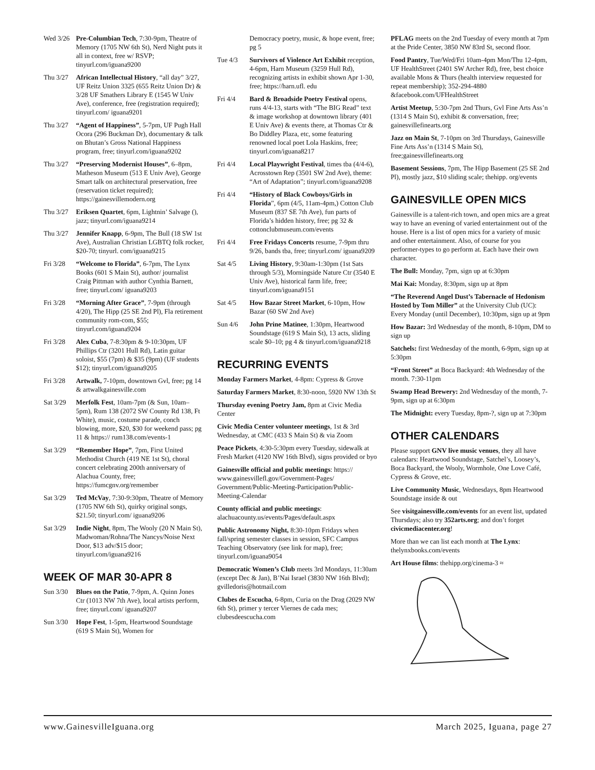Wed 3/26
Pre-Columbian Tech, 7:30-9pm, Theatre of Memory (1705 NW 6th St), Nerd Night puts it all in context, free w/ RSVP; tinyurl.com/iguana9200
Thu 3/27
African Intellectual History, “all day” 3/27, UF Reitz Union 3325 (655 Reitz Union Dr) & 3/28 UF Smathers Library E (1545 W Univ Ave), conference, free (registration required); tinyurl.com/ iguana9201
Thu 3/27
“Agent of Happiness”, 5-7pm, UF Pugh Hall Ocora (296 Buckman Dr), documentary & talk on Bhutan’s Gross National Happiness program, free; tinyurl.com/iguana9202
Thu 3/27
“Preserving Modernist Houses”, 6–8pm, Matheson Museum (513 E Univ Ave), George Smart talk on architectural preservation, free (reservation ticket required); https://gainesvillemodern.org
Thu 3/27
Eriksen Quartet, 6pm, Lightnin’ Salvage (), jazz; tinyurl.com/iguana9214
Thu 3/27
Jennifer Knapp, 6-9pm, The Bull (18 SW 1st Ave), Australian Christian LGBTQ folk rocker, $20-70; tinyurl. com/iguana9215
Fri 3/28
“Welcome to Florida”, 6-7pm, The Lynx Books (601 S Main St), author/ journalist Craig Pittman with author Cynthia Barnett, free; tinyurl.com/ iguana9203
Fri 3/28
“Morning After Grace”, 7-9pm (through 4/20), The Hipp (25 SE 2nd Pl), Fla retirement community rom-com, $55; tinyurl.com/iguana9204
Fri 3/28
Alex Cuba, 7-8:30pm & 9-10:30pm, UF Phillips Ctr (3201 Hull Rd), Latin guitar soloist, $55 (7pm) & $35 (9pm) (UF students $12); tinyurl.com/iguana9205
Fri 3/28
Artwalk, 7-10pm, downtown Gvl, free; pg 14 & artwalkgainesville.com
Sat 3/29
Merfolk Fest, 10am-7pm (& Sun, 10am–5pm), Rum 138 (2072 SW County Rd 138, Ft White), music, costume parade, conch blowing, more, $20, $30 for weekend pass; pg 11 & https:// rum138.com/events-1
Sat 3/29
“Remember Hope”, 7pm, First United Methodist Church (419 NE 1st St), choral concert celebrating 200th anniversary of Alachua County, free; https://fumcgnv.org/remember
Sat 3/29
Ted McVay, 7:30-9:30pm, Theatre of Memory (1705 NW 6th St), quirky original songs, $21.50; tinyurl.com/ iguana9206
Sat 3/29
Indie Night, 8pm, The Wooly (20 N Main St), Madwoman/Rohna/The Nancys/Noise Next Door, $13 adv/$15 door; tinyurl.com/iguana9216
WEEK OF MAR 30-APR 8
Sun 3/30
Blues on the Patio, 7-9pm, A. Quinn Jones Ctr (1013 NW 7th Ave), local artists perform, free; tinyurl.com/ iguana9207
Sun 3/30
Hope Fest, 1-5pm, Heartwood Soundstage (619 S Main St), Women for
Democracy poetry, music, & hope event, free; pg 5
Tue 4/3 Survivors of Violence Art Exhibit reception, 4-6pm, Harn Museum (3259 Hull Rd), recognizing artists in exhibit shown Apr 1-30, free; https://harn.ufl. edu
Fri 4/4 Bard & Broadside Poetry Festival opens, runs 4/4-13, starts with “The BIG Read” text & image workshop at downtown library (401 E Univ Ave) & events there, at Thomas Ctr & Bo Diddley Plaza, etc, some featuring renowned local poet Lola Haskins, free; tinyurl.com/iguana8217
Fri 4/4 Local Playwright Festival, times tba (4/4-6), Acrosstown Rep (3501 SW 2nd Ave), theme: “Art of Adaptation”; tinyurl.com/iguana9208
Fri 4/4 “History of Black Cowboys/Girls in Florida”, 6pm (4/5, 11am-4pm,) Cotton Club Museum (837 SE 7th Ave), fun parts of Florida’s hidden history, free; pg 32 & cottonclubmuseum.com/events
Fri 4/4 Free Fridays Concerts resume, 7-9pm thru 9/26, bands tba, free; tinyurl.com/ iguana9209
Sat 4/5 Living History, 9:30am-1:30pm (1st Sats through 5/3), Morningside Nature Ctr (3540 E Univ Ave), historical farm life, free; tinyurl.com/iguana9151
Sat 4/5 How Bazar Street Market, 6-10pm, How Bazar (60 SW 2nd Ave)
Sun 4/6 John Prine Matinee, 1:30pm, Heartwood Soundstage (619 S Main St), 13 acts, sliding scale $0–10; pg 4 & tinyurl.com/iguana9218
RECURRING EVENTS
Monday Farmers Market, 4-8pm: Cypress & Grove
Saturday Farmers Market, 8:30-noon, 5920 NW 13th St
Thursday evening Poetry Jam, 8pm at Civic Media Center
Civic Media Center volunteer meetings, 1st & 3rd Wednesday, at CMC (433 S Main St) & via Zoom
Peace Pickets, 4:30-5:30pm every Tuesday, sidewalk at Fresh Market (4120 NW 16th Blvd), signs provided or byo
Gainesville official and public meetings: https:// www.gainesvillefl.gov/Government-Pages/ Government/Public-Meeting-Participation/Public-Meeting-Calendar
County official and public meetings: alachuacounty.us/events/Pages/default.aspx
Public Astronomy Night, 8:30-10pm Fridays when fall/spring semester classes in session, SFC Campus Teaching Observatory (see link for map), free; tinyurl.com/iguana9054
Democratic Women’s Club meets 3rd Mondays, 11:30am (except Dec & Jan), B’Nai Israel (3830 NW 16th Blvd); gvilledoris@hotmail.com
Clubes de Escucha, 6-8pm, Curia on the Drag (2029 NW 6th St), primer y tercer Viernes de cada mes; clubesdeescucha.com
PFLAG meets on the 2nd Tuesday of every month at 7pm at the Pride Center, 3850 NW 83rd St, second floor.
Food Pantry, Tue/Wed/Fri 10am-4pm Mon/Thu 12-4pm, UF HealthStreet (2401 SW Archer Rd), free, best choice available Mons & Thurs (health interview requested for repeat membership); 352-294-4880 &facebook.com/UFHealthStreet
Artist Meetup, 5:30-7pm 2nd Thurs, Gvl Fine Arts Ass’n (1314 S Main St), exhibit & conversation, free; gainesvillefinearts.org
Jazz on Main St, 7-10pm on 3rd Thursdays, Gainesville Fine Arts Ass’n (1314 S Main St), free;gainesvillefinearts.org
Basement Sessions, 7pm, The Hipp Basement (25 SE 2nd Pl), mostly jazz, $10 sliding scale; thehipp. org/events
GAINESVILLE OPEN MICS
Gainesville is a talent-rich town, and open mics are a great way to have an evening of varied entertainment out of the house. Here is a list of open mics for a variety of music and other entertainment. Also, of course for you performer-types to go perform at. Each have their own character.
The Bull: Monday, 7pm, sign up at 6:30pm
Mai Kai: Monday, 8:30pm, sign up at 8pm
“The Reverend Angel Dust’s Tabernacle of Hedonism Hosted by Tom Miller” at the University Club (UC): Every Monday (until December), 10:30pm, sign up at 9pm
How Bazar: 3rd Wednesday of the month, 8-10pm, DM to sign up
Satchels: first Wednesday of the month, 6-9pm, sign up at 5:30pm
“Front Street” at Boca Backyard: 4th Wednesday of the month. 7:30-11pm
Swamp Head Brewery: 2nd Wednesday of the month, 7-9pm, sign up at 6:30pm
The Midnight: every Tuesday, 8pm-?, sign up at 7:30pm
OTHER CALENDARS
Please support GNV live music venues, they all have calendars: Heartwood Soundstage, Satchel’s, Loosey’s, Boca Backyard, the Wooly, Wormhole, One Love Café, Cypress & Grove, etc.
Live Community Music, Wednesdays, 8pm Heartwood Soundstage inside & out
See visitgainesville.com/events for an event list, updated Thursdays; also try 352arts.org; and don’t forget civicmediacenter.org!
More than we can list each month at The Lynx: thelynxbooks.com/events
Art House films: thehipp.org/cinema-3 ≈
www.GainesvilleIguana.org March 2025, Iguana, page 27